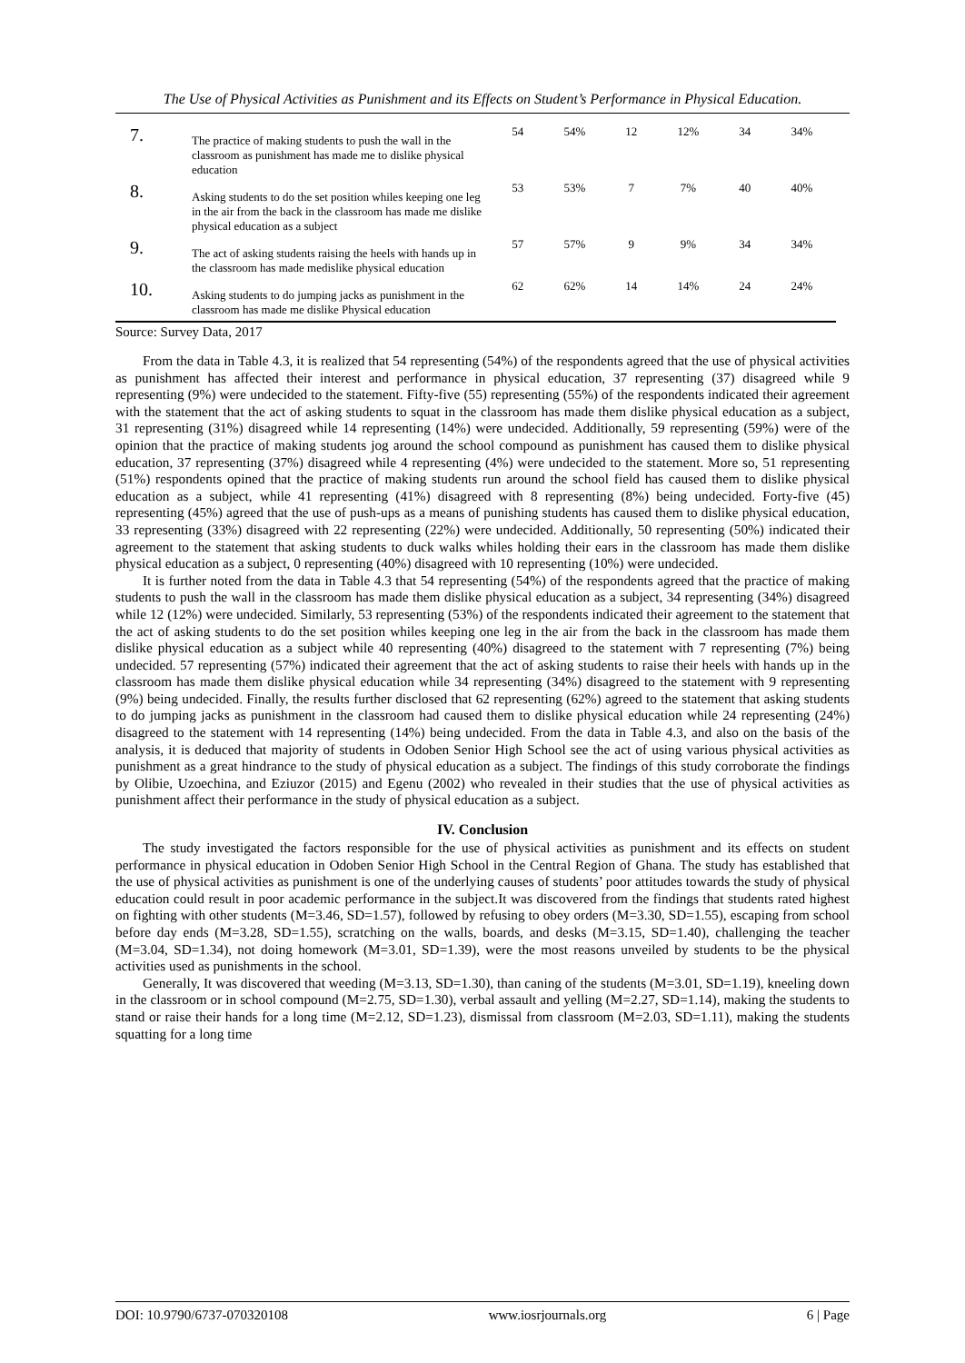The Use of Physical Activities as Punishment and its Effects on Student’s Performance in Physical Education.
| 7. | The practice of making students to push the wall in the classroom as punishment has made me to dislike physical education | 54 | 54% | 12 | 12% | 34 | 34% |
| 8. | Asking students to do the set position whiles keeping one leg in the air from the back in the classroom has made me dislike physical education as a subject | 53 | 53% | 7 | 7% | 40 | 40% |
| 9. | The act of asking students raising the heels with hands up in the classroom has made medislike physical education | 57 | 57% | 9 | 9% | 34 | 34% |
| 10. | Asking students to do jumping jacks as punishment in the classroom has made me dislike Physical education | 62 | 62% | 14 | 14% | 24 | 24% |
Source: Survey Data, 2017
From the data in Table 4.3, it is realized that 54 representing (54%) of the respondents agreed that the use of physical activities as punishment has affected their interest and performance in physical education, 37 representing (37) disagreed while 9 representing (9%) were undecided to the statement. Fifty-five (55) representing (55%) of the respondents indicated their agreement with the statement that the act of asking students to squat in the classroom has made them dislike physical education as a subject, 31 representing (31%) disagreed while 14 representing (14%) were undecided. Additionally, 59 representing (59%) were of the opinion that the practice of making students jog around the school compound as punishment has caused them to dislike physical education, 37 representing (37%) disagreed while 4 representing (4%) were undecided to the statement. More so, 51 representing (51%) respondents opined that the practice of making students run around the school field has caused them to dislike physical education as a subject, while 41 representing (41%) disagreed with 8 representing (8%) being undecided. Forty-five (45) representing (45%) agreed that the use of push-ups as a means of punishing students has caused them to dislike physical education, 33 representing (33%) disagreed with 22 representing (22%) were undecided. Additionally, 50 representing (50%) indicated their agreement to the statement that asking students to duck walks whiles holding their ears in the classroom has made them dislike physical education as a subject, 0 representing (40%) disagreed with 10 representing (10%) were undecided.
It is further noted from the data in Table 4.3 that 54 representing (54%) of the respondents agreed that the practice of making students to push the wall in the classroom has made them dislike physical education as a subject, 34 representing (34%) disagreed while 12 (12%) were undecided. Similarly, 53 representing (53%) of the respondents indicated their agreement to the statement that the act of asking students to do the set position whiles keeping one leg in the air from the back in the classroom has made them dislike physical education as a subject while 40 representing (40%) disagreed to the statement with 7 representing (7%) being undecided. 57 representing (57%) indicated their agreement that the act of asking students to raise their heels with hands up in the classroom has made them dislike physical education while 34 representing (34%) disagreed to the statement with 9 representing (9%) being undecided. Finally, the results further disclosed that 62 representing (62%) agreed to the statement that asking students to do jumping jacks as punishment in the classroom had caused them to dislike physical education while 24 representing (24%) disagreed to the statement with 14 representing (14%) being undecided. From the data in Table 4.3, and also on the basis of the analysis, it is deduced that majority of students in Odoben Senior High School see the act of using various physical activities as punishment as a great hindrance to the study of physical education as a subject. The findings of this study corroborate the findings by Olibie, Uzoechina, and Eziuzor (2015) and Egenu (2002) who revealed in their studies that the use of physical activities as punishment affect their performance in the study of physical education as a subject.
IV. Conclusion
The study investigated the factors responsible for the use of physical activities as punishment and its effects on student performance in physical education in Odoben Senior High School in the Central Region of Ghana. The study has established that the use of physical activities as punishment is one of the underlying causes of students’ poor attitudes towards the study of physical education could result in poor academic performance in the subject.It was discovered from the findings that students rated highest on fighting with other students (M=3.46, SD=1.57), followed by refusing to obey orders (M=3.30, SD=1.55), escaping from school before day ends (M=3.28, SD=1.55), scratching on the walls, boards, and desks (M=3.15, SD=1.40), challenging the teacher (M=3.04, SD=1.34), not doing homework (M=3.01, SD=1.39), were the most reasons unveiled by students to be the physical activities used as punishments in the school.
Generally, It was discovered that weeding (M=3.13, SD=1.30), than caning of the students (M=3.01, SD=1.19), kneeling down in the classroom or in school compound (M=2.75, SD=1.30), verbal assault and yelling (M=2.27, SD=1.14), making the students to stand or raise their hands for a long time (M=2.12, SD=1.23), dismissal from classroom (M=2.03, SD=1.11), making the students squatting for a long time
DOI: 10.9790/6737-070320108 www.iosrjournals.org 6 | Page